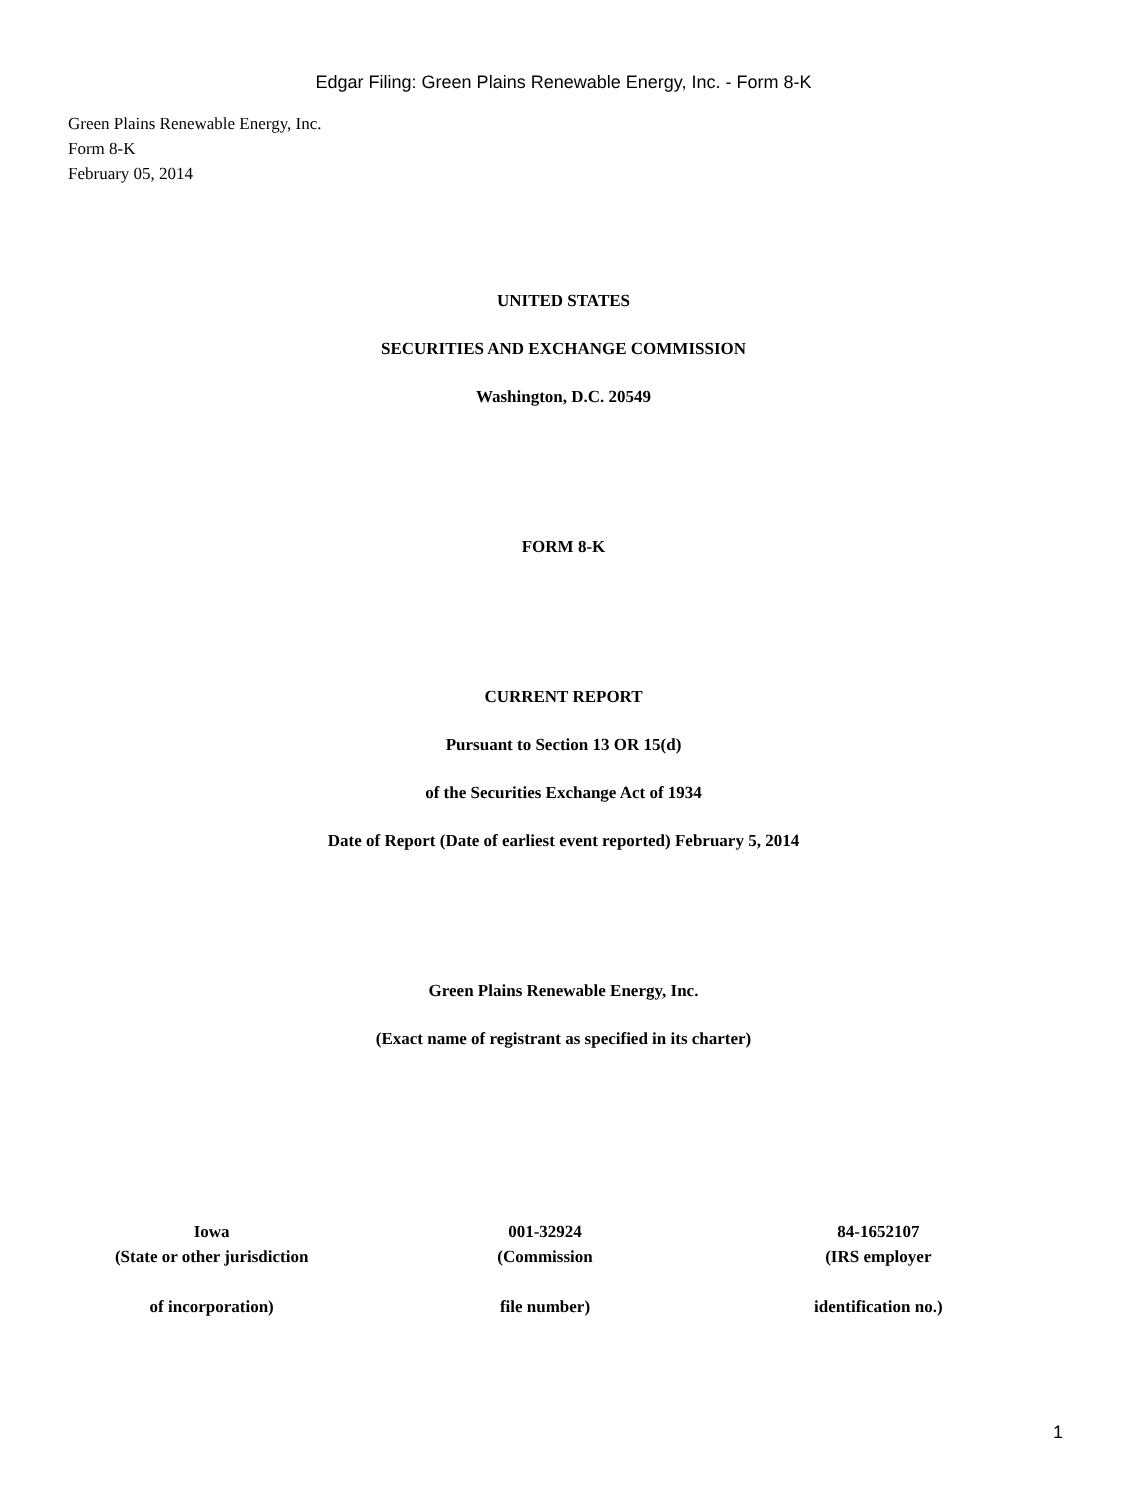Edgar Filing: Green Plains Renewable Energy, Inc. - Form 8-K
Green Plains Renewable Energy, Inc.
Form 8-K
February 05, 2014
UNITED STATES
SECURITIES AND EXCHANGE COMMISSION
Washington, D.C. 20549
FORM 8-K
CURRENT REPORT
Pursuant to Section 13 OR 15(d)
of the Securities Exchange Act of 1934
Date of Report (Date of earliest event reported) February 5, 2014
Green Plains Renewable Energy, Inc.
(Exact name of registrant as specified in its charter)
| Iowa | 001-32924 | 84-1652107 |
| (State or other jurisdiction | (Commission | (IRS employer |
| of incorporation) | file number) | identification no.) |
1